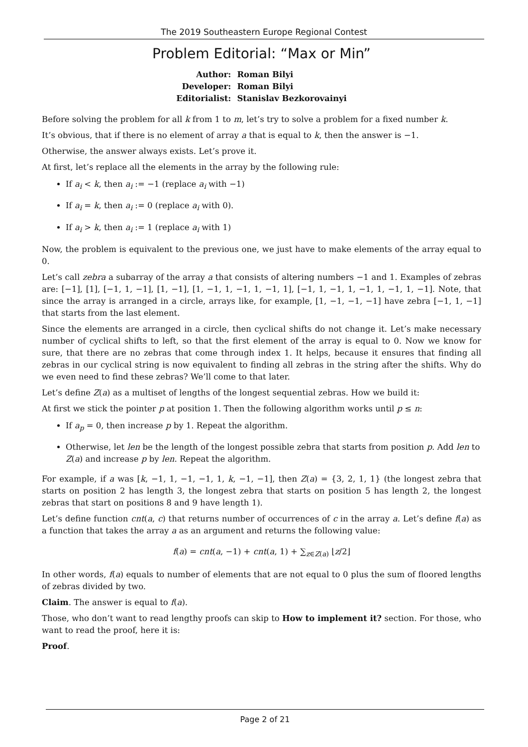The 2019 Southeastern Europe Regional Contest
Problem Editorial: “Max or Min”
| Author: | Roman Bilyi |
| Developer: | Roman Bilyi |
| Editorialist: | Stanislav Bezkorovainyi |
Before solving the problem for all k from 1 to m, let’s try to solve a problem for a fixed number k.
It’s obvious, that if there is no element of array a that is equal to k, then the answer is −1.
Otherwise, the answer always exists. Let’s prove it.
At first, let’s replace all the elements in the array by the following rule:
If a<sub>i</sub> < k, then a<sub>i</sub> := −1 (replace a<sub>i</sub> with −1)
If a<sub>i</sub> = k, then a<sub>i</sub> := 0 (replace a<sub>i</sub> with 0).
If a<sub>i</sub> > k, then a<sub>i</sub> := 1 (replace a<sub>i</sub> with 1)
Now, the problem is equivalent to the previous one, we just have to make elements of the array equal to 0.
Let’s call zebra a subarray of the array a that consists of altering numbers −1 and 1. Examples of zebras are: [−1], [1], [−1, 1, −1], [1, −1], [1, −1, 1, −1, 1, −1, 1], [−1, 1, −1, 1, −1, 1, −1, 1, −1]. Note, that since the array is arranged in a circle, arrays like, for example, [1, −1, −1, −1] have zebra [−1, 1, −1] that starts from the last element.
Since the elements are arranged in a circle, then cyclical shifts do not change it. Let’s make necessary number of cyclical shifts to left, so that the first element of the array is equal to 0. Now we know for sure, that there are no zebras that come through index 1. It helps, because it ensures that finding all zebras in our cyclical string is now equivalent to finding all zebras in the string after the shifts. Why do we even need to find these zebras? We’ll come to that later.
Let’s define Z(a) as a multiset of lengths of the longest sequential zebras. How we build it:
At first we stick the pointer p at position 1. Then the following algorithm works until p ≤ n:
If a<sub>p</sub> = 0, then increase p by 1. Repeat the algorithm.
Otherwise, let len be the length of the longest possible zebra that starts from position p. Add len to Z(a) and increase p by len. Repeat the algorithm.
For example, if a was [k, −1, 1, −1, −1, 1, k, −1, −1], then Z(a) = {3, 2, 1, 1} (the longest zebra that starts on position 2 has length 3, the longest zebra that starts on position 5 has length 2, the longest zebras that start on positions 8 and 9 have length 1).
Let’s define function cnt(a, c) that returns number of occurrences of c in the array a. Let’s define f(a) as a function that takes the array a as an argument and returns the following value:
f(a) = cnt(a, −1) + cnt(a, 1) + ∑<sub>z∈Z(a)</sub> ⌊z/2⌋
In other words, f(a) equals to number of elements that are not equal to 0 plus the sum of floored lengths of zebras divided by two.
Claim. The answer is equal to f(a).
Those, who don’t want to read lengthy proofs can skip to How to implement it? section. For those, who want to read the proof, here it is:
Proof.
Page 2 of 21